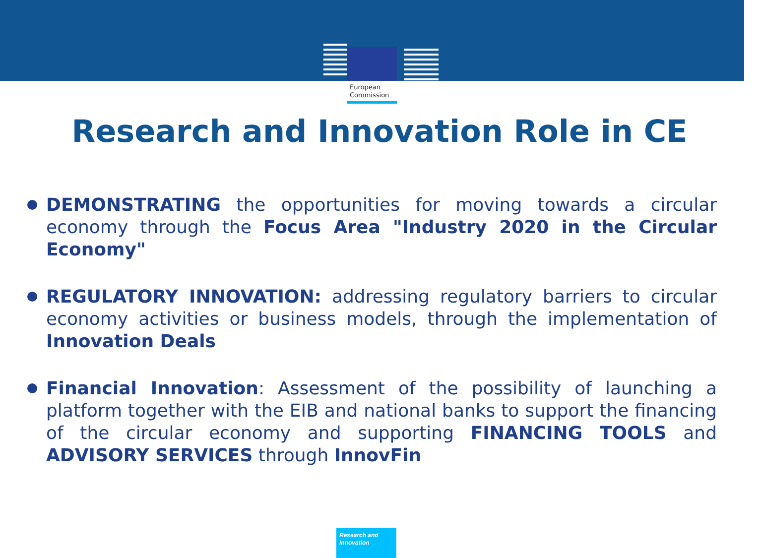European
Commission
Research and Innovation Role in CE
DEMONSTRATING the opportunities for moving towards a circular economy through the Focus Area "Industry 2020 in the Circular Economy"
REGULATORY INNOVATION: addressing regulatory barriers to circular economy activities or business models, through the implementation of Innovation Deals
Financial Innovation: Assessment of the possibility of launching a platform together with the EIB and national banks to support the financing of the circular economy and supporting FINANCING TOOLS and ADVISORY SERVICES through InnovFin
Research and
Innovation